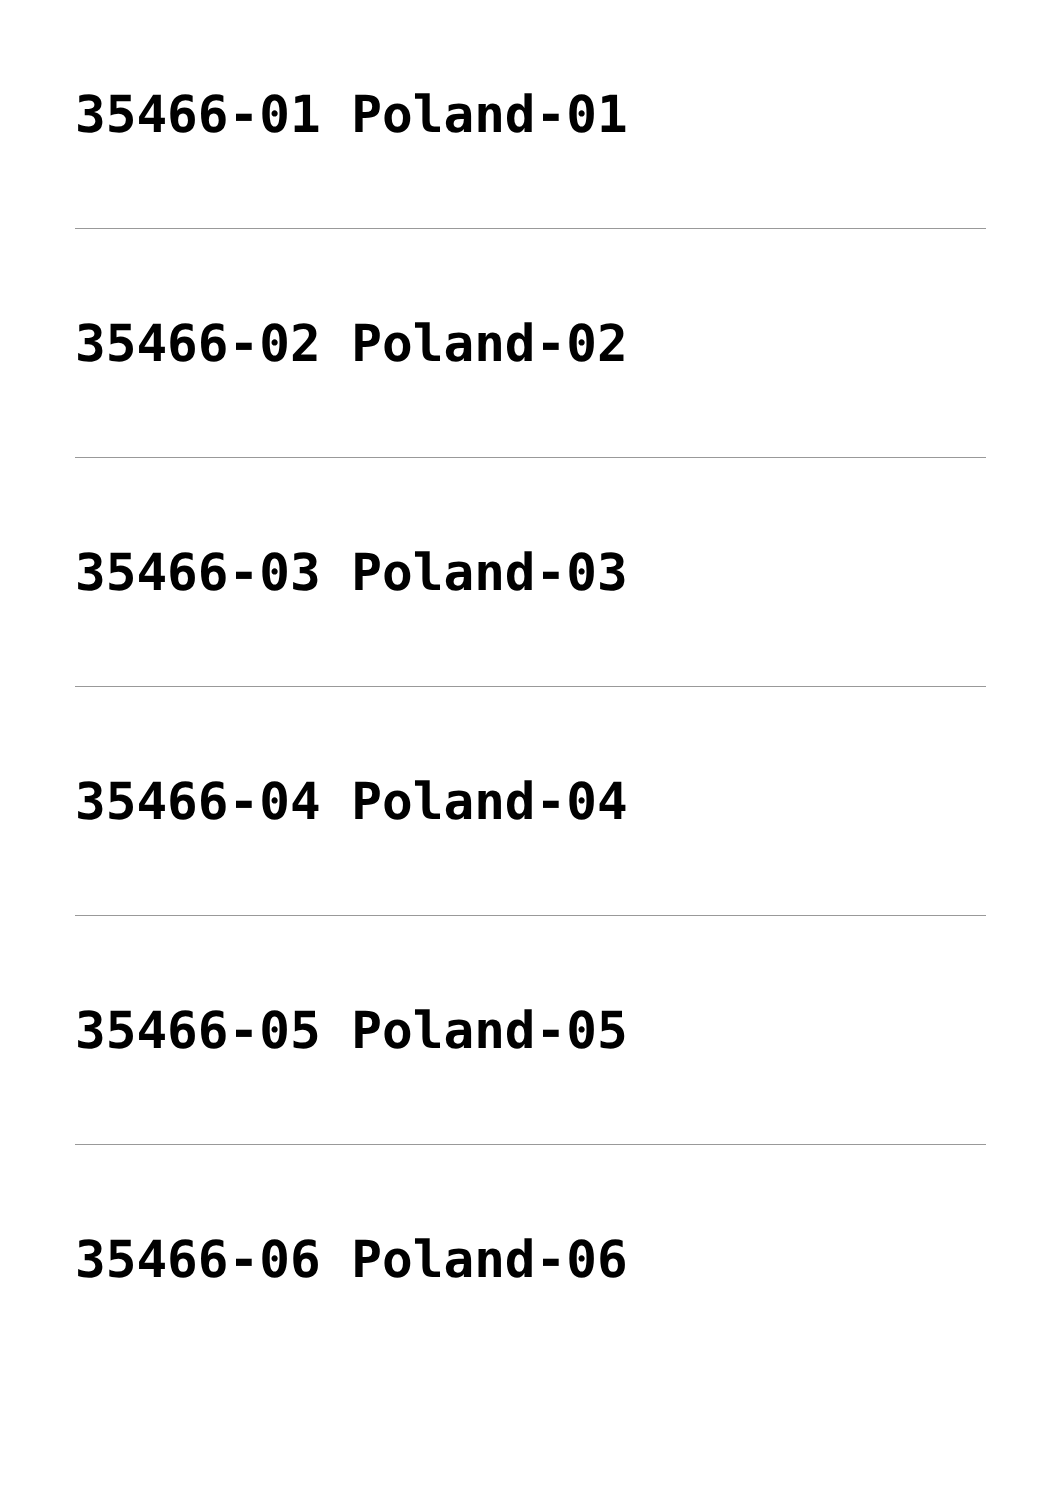35466-01 Poland-01
35466-02 Poland-02
35466-03 Poland-03
35466-04 Poland-04
35466-05 Poland-05
35466-06 Poland-06